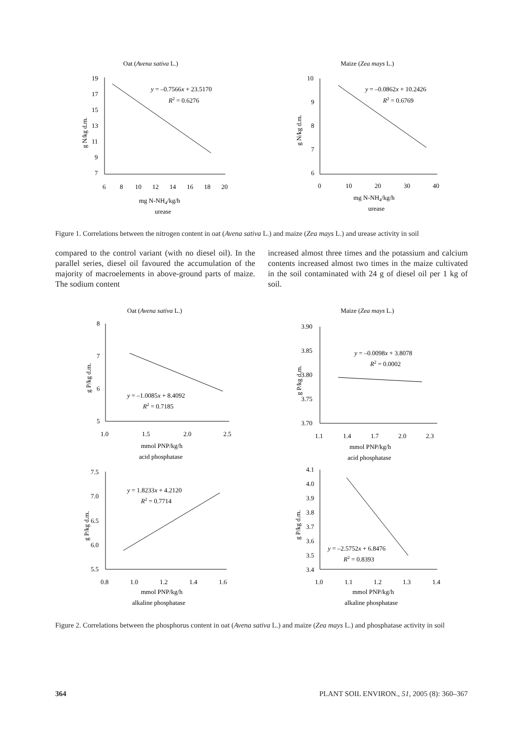Oat (Avena sativa L.)
19
17
15
13
11
9
7
6
8
10
12
14
16
18
20
y = –0.7566x + 23.5170
R2 = 0.6276
g N/kg d.m.
mg N-NH4/kg/h
urease
Maize (Zea mays L.)
10
9
8
7
6
0
10
20
30
40
y = –0.0862x + 10.2426
R2 = 0.6769
g N/kg d.m.
mg N-NH4/kg/h
urease
Figure 1. Correlations between the nitrogen content in oat (Avena sativa L.) and maize (Zea mays L.) and urease activity in soil
compared to the control variant (with no diesel oil). In the parallel series, diesel oil favoured the accumulation of the majority of macroelements in above-ground parts of maize. The sodium content
increased almost three times and the potassium and calcium contents increased almost two times in the maize cultivated in the soil contaminated with 24 g of diesel oil per 1 kg of soil.
Oat (Avena sativa L.)
8
7
6
5
1.0
1.5
2.0
2.5
y = –1.0085x + 8.4092
R2 = 0.7185
g P/kg d.m.
mmol PNP/kg/h
acid phosphatase
Maize (Zea mays L.)
3.90
3.85
3.80
3.75
3.70
1.1
1.4
1.7
2.0
2.3
y = –0.0098x + 3.8078
R2 = 0.0002
g P/kg d.m.
mmol PNP/kg/h
acid phosphatase
7.5
7.0
6.5
6.0
5.5
0.8
1.0
1.2
1.4
1.6
y = 1.8233x + 4.2120
R2 = 0.7714
g P/kg d.m.
mmol PNP/kg/h
alkaline phosphatase
4.1
4.0
3.9
3.8
3.7
3.6
3.5
3.4
1.0
1.1
1.2
1.3
1.4
y = –2.5752x + 6.8476
R2 = 0.8393
g P/kg d.m.
mmol PNP/kg/h
alkaline phosphatase
Figure 2. Correlations between the phosphorus content in oat (Avena sativa L.) and maize (Zea mays L.) and phosphatase activity in soil
364 PLANT SOIL ENVIRON., 51, 2005 (8): 360–367